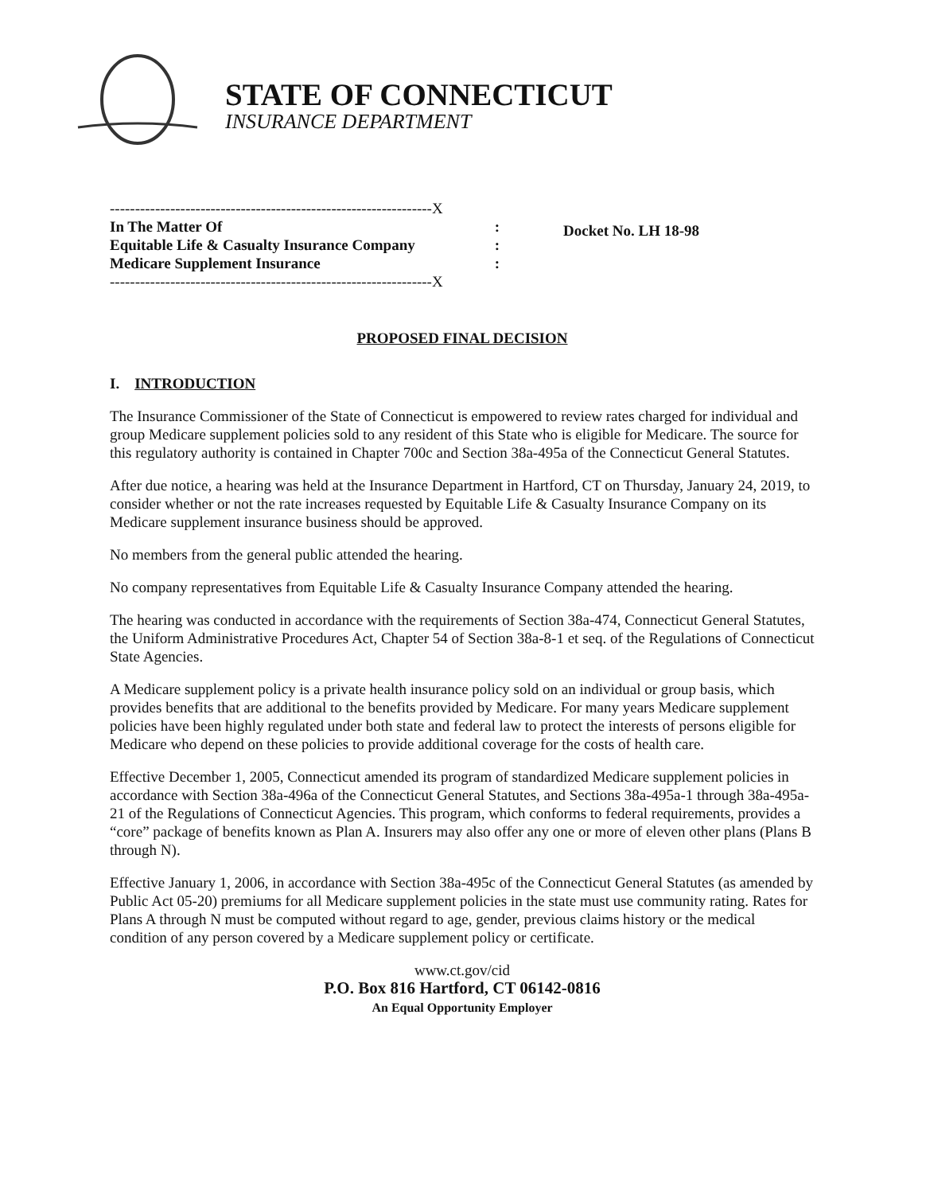STATE OF CONNECTICUT
INSURANCE DEPARTMENT
----------------------------------------------------------------X
In The Matter Of:
Equitable Life & Casualty Insurance Company:
Medicare Supplement Insurance:
----------------------------------------------------------------X
Docket No. LH 18-98
PROPOSED FINAL DECISION
I. INTRODUCTION
The Insurance Commissioner of the State of Connecticut is empowered to review rates charged for individual and group Medicare supplement policies sold to any resident of this State who is eligible for Medicare. The source for this regulatory authority is contained in Chapter 700c and Section 38a-495a of the Connecticut General Statutes.
After due notice, a hearing was held at the Insurance Department in Hartford, CT on Thursday, January 24, 2019, to consider whether or not the rate increases requested by Equitable Life & Casualty Insurance Company on its Medicare supplement insurance business should be approved.
No members from the general public attended the hearing.
No company representatives from Equitable Life & Casualty Insurance Company attended the hearing.
The hearing was conducted in accordance with the requirements of Section 38a-474, Connecticut General Statutes, the Uniform Administrative Procedures Act, Chapter 54 of Section 38a-8-1 et seq. of the Regulations of Connecticut State Agencies.
A Medicare supplement policy is a private health insurance policy sold on an individual or group basis, which provides benefits that are additional to the benefits provided by Medicare. For many years Medicare supplement policies have been highly regulated under both state and federal law to protect the interests of persons eligible for Medicare who depend on these policies to provide additional coverage for the costs of health care.
Effective December 1, 2005, Connecticut amended its program of standardized Medicare supplement policies in accordance with Section 38a-496a of the Connecticut General Statutes, and Sections 38a-495a-1 through 38a-495a-21 of the Regulations of Connecticut Agencies. This program, which conforms to federal requirements, provides a “core” package of benefits known as Plan A. Insurers may also offer any one or more of eleven other plans (Plans B through N).
Effective January 1, 2006, in accordance with Section 38a-495c of the Connecticut General Statutes (as amended by Public Act 05-20) premiums for all Medicare supplement policies in the state must use community rating. Rates for Plans A through N must be computed without regard to age, gender, previous claims history or the medical condition of any person covered by a Medicare supplement policy or certificate.
www.ct.gov/cid
P.O. Box 816 Hartford, CT 06142-0816
An Equal Opportunity Employer